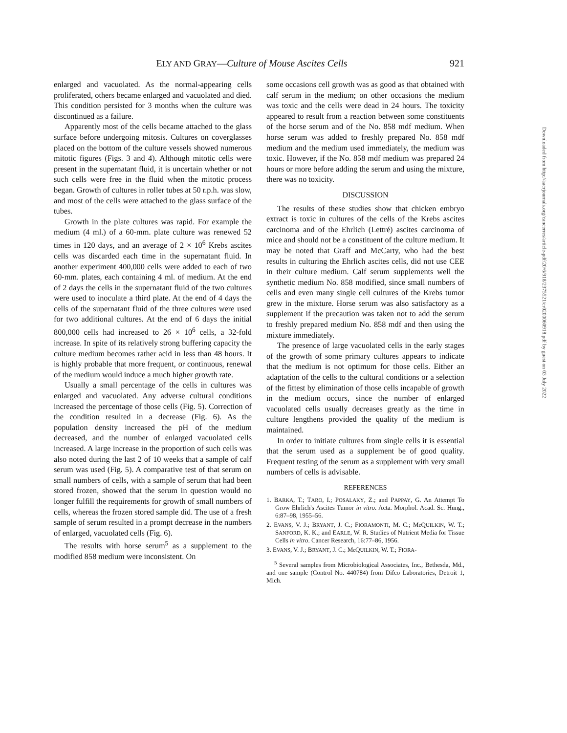ELY AND GRAY—Culture of Mouse Ascites Cells 921
enlarged and vacuolated. As the normal-appearing cells proliferated, others became enlarged and vacuolated and died. This condition persisted for 3 months when the culture was discontinued as a failure.
Apparently most of the cells became attached to the glass surface before undergoing mitosis. Cultures on coverglasses placed on the bottom of the culture vessels showed numerous mitotic figures (Figs. 3 and 4). Although mitotic cells were present in the supernatant fluid, it is uncertain whether or not such cells were free in the fluid when the mitotic process began. Growth of cultures in roller tubes at 50 r.p.h. was slow, and most of the cells were attached to the glass surface of the tubes.
Growth in the plate cultures was rapid. For example the medium (4 ml.) of a 60-mm. plate culture was renewed 52 times in 120 days, and an average of 2 × 10<sup>6</sup> Krebs ascites cells was discarded each time in the supernatant fluid. In another experiment 400,000 cells were added to each of two 60-mm. plates, each containing 4 ml. of medium. At the end of 2 days the cells in the supernatant fluid of the two cultures were used to inoculate a third plate. At the end of 4 days the cells of the supernatant fluid of the three cultures were used for two additional cultures. At the end of 6 days the initial 800,000 cells had increased to 26 × 10<sup>6</sup> cells, a 32-fold increase. In spite of its relatively strong buffering capacity the culture medium becomes rather acid in less than 48 hours. It is highly probable that more frequent, or continuous, renewal of the medium would induce a much higher growth rate.
Usually a small percentage of the cells in cultures was enlarged and vacuolated. Any adverse cultural conditions increased the percentage of those cells (Fig. 5). Correction of the condition resulted in a decrease (Fig. 6). As the population density increased the pH of the medium decreased, and the number of enlarged vacuolated cells increased. A large increase in the proportion of such cells was also noted during the last 2 of 10 weeks that a sample of calf serum was used (Fig. 5). A comparative test of that serum on small numbers of cells, with a sample of serum that had been stored frozen, showed that the serum in question would no longer fulfill the requirements for growth of small numbers of cells, whereas the frozen stored sample did. The use of a fresh sample of serum resulted in a prompt decrease in the numbers of enlarged, vacuolated cells (Fig. 6).
The results with horse serum<sup>5</sup> as a supplement to the modified 858 medium were inconsistent. On
some occasions cell growth was as good as that obtained with calf serum in the medium; on other occasions the medium was toxic and the cells were dead in 24 hours. The toxicity appeared to result from a reaction between some constituents of the horse serum and of the No. 858 mdf medium. When horse serum was added to freshly prepared No. 858 mdf medium and the medium used immediately, the medium was toxic. However, if the No. 858 mdf medium was prepared 24 hours or more before adding the serum and using the mixture, there was no toxicity.
DISCUSSION
The results of these studies show that chicken embryo extract is toxic in cultures of the cells of the Krebs ascites carcinoma and of the Ehrlich (Lettré) ascites carcinoma of mice and should not be a constituent of the culture medium. It may be noted that Graff and McCarty, who had the best results in culturing the Ehrlich ascites cells, did not use CEE in their culture medium. Calf serum supplements well the synthetic medium No. 858 modified, since small numbers of cells and even many single cell cultures of the Krebs tumor grew in the mixture. Horse serum was also satisfactory as a supplement if the precaution was taken not to add the serum to freshly prepared medium No. 858 mdf and then using the mixture immediately.
The presence of large vacuolated cells in the early stages of the growth of some primary cultures appears to indicate that the medium is not optimum for those cells. Either an adaptation of the cells to the cultural conditions or a selection of the fittest by elimination of those cells incapable of growth in the medium occurs, since the number of enlarged vacuolated cells usually decreases greatly as the time in culture lengthens provided the quality of the medium is maintained.
In order to initiate cultures from single cells it is essential that the serum used as a supplement be of good quality. Frequent testing of the serum as a supplement with very small numbers of cells is advisable.
REFERENCES
1. BARKA, T.; TARO, I.; POSALAKY, Z.; and PAPPAY, G. An Attempt To Grow Ehrlich's Ascites Tumor in vitro. Acta. Morphol. Acad. Sc. Hung., 6:87–98, 1955–56.
2. EVANS, V. J.; BRYANT, J. C.; FIORAMONTI, M. C.; Mc QUILKIN, W. T.; SANFORD, K. K.; and EARLE, W. R. Studies of Nutrient Media for Tissue Cells in vitro. Cancer Research, 16:77–86, 1956.
3. EVANS, V. J.; BRYANT, J. C.; Mc QUILKIN, W. T.; FIORA-
<sup>5</sup> Several samples from Microbiological Associates, Inc., Bethesda, Md., and one sample (Control No. 440784) from Difco Laboratories, Detroit 1, Mich.
Downloaded from http://aacrjournals.org/cancerres/article-pdf/20/6/918/2375521/cr0200060918.pdf by guest on 03 July 2022